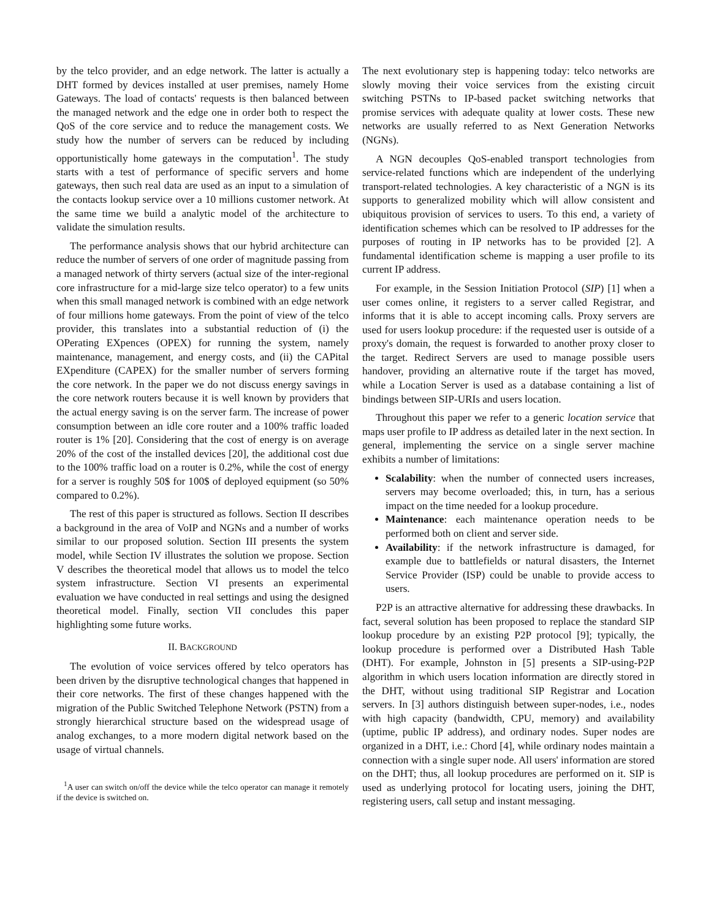by the telco provider, and an edge network. The latter is actually a DHT formed by devices installed at user premises, namely Home Gateways. The load of contacts' requests is then balanced between the managed network and the edge one in order both to respect the QoS of the core service and to reduce the management costs. We study how the number of servers can be reduced by including opportunistically home gateways in the computation<sup>1</sup>. The study starts with a test of performance of specific servers and home gateways, then such real data are used as an input to a simulation of the contacts lookup service over a 10 millions customer network. At the same time we build a analytic model of the architecture to validate the simulation results.
The performance analysis shows that our hybrid architecture can reduce the number of servers of one order of magnitude passing from a managed network of thirty servers (actual size of the inter-regional core infrastructure for a mid-large size telco operator) to a few units when this small managed network is combined with an edge network of four millions home gateways. From the point of view of the telco provider, this translates into a substantial reduction of (i) the OPerating EXpences (OPEX) for running the system, namely maintenance, management, and energy costs, and (ii) the CAPital EXpenditure (CAPEX) for the smaller number of servers forming the core network. In the paper we do not discuss energy savings in the core network routers because it is well known by providers that the actual energy saving is on the server farm. The increase of power consumption between an idle core router and a 100% traffic loaded router is 1% [20]. Considering that the cost of energy is on average 20% of the cost of the installed devices [20], the additional cost due to the 100% traffic load on a router is 0.2%, while the cost of energy for a server is roughly 50$ for 100$ of deployed equipment (so 50% compared to 0.2%).
The rest of this paper is structured as follows. Section II describes a background in the area of VoIP and NGNs and a number of works similar to our proposed solution. Section III presents the system model, while Section IV illustrates the solution we propose. Section V describes the theoretical model that allows us to model the telco system infrastructure. Section VI presents an experimental evaluation we have conducted in real settings and using the designed theoretical model. Finally, section VII concludes this paper highlighting some future works.
II. BACKGROUND
The evolution of voice services offered by telco operators has been driven by the disruptive technological changes that happened in their core networks. The first of these changes happened with the migration of the Public Switched Telephone Network (PSTN) from a strongly hierarchical structure based on the widespread usage of analog exchanges, to a more modern digital network based on the usage of virtual channels.
<sup>1</sup> A user can switch on/off the device while the telco operator can manage it remotely if the device is switched on.
The next evolutionary step is happening today: telco networks are slowly moving their voice services from the existing circuit switching PSTNs to IP-based packet switching networks that promise services with adequate quality at lower costs. These new networks are usually referred to as Next Generation Networks (NGNs).
A NGN decouples QoS-enabled transport technologies from service-related functions which are independent of the underlying transport-related technologies. A key characteristic of a NGN is its supports to generalized mobility which will allow consistent and ubiquitous provision of services to users. To this end, a variety of identification schemes which can be resolved to IP addresses for the purposes of routing in IP networks has to be provided [2]. A fundamental identification scheme is mapping a user profile to its current IP address.
For example, in the Session Initiation Protocol (SIP) [1] when a user comes online, it registers to a server called Registrar, and informs that it is able to accept incoming calls. Proxy servers are used for users lookup procedure: if the requested user is outside of a proxy's domain, the request is forwarded to another proxy closer to the target. Redirect Servers are used to manage possible users handover, providing an alternative route if the target has moved, while a Location Server is used as a database containing a list of bindings between SIP-URIs and users location.
Throughout this paper we refer to a generic location service that maps user profile to IP address as detailed later in the next section. In general, implementing the service on a single server machine exhibits a number of limitations:
Scalability: when the number of connected users increases, servers may become overloaded; this, in turn, has a serious impact on the time needed for a lookup procedure.
Maintenance: each maintenance operation needs to be performed both on client and server side.
Availability: if the network infrastructure is damaged, for example due to battlefields or natural disasters, the Internet Service Provider (ISP) could be unable to provide access to users.
P2P is an attractive alternative for addressing these drawbacks. In fact, several solution has been proposed to replace the standard SIP lookup procedure by an existing P2P protocol [9]; typically, the lookup procedure is performed over a Distributed Hash Table (DHT). For example, Johnston in [5] presents a SIP-using-P2P algorithm in which users location information are directly stored in the DHT, without using traditional SIP Registrar and Location servers. In [3] authors distinguish between super-nodes, i.e., nodes with high capacity (bandwidth, CPU, memory) and availability (uptime, public IP address), and ordinary nodes. Super nodes are organized in a DHT, i.e.: Chord [4], while ordinary nodes maintain a connection with a single super node. All users' information are stored on the DHT; thus, all lookup procedures are performed on it. SIP is used as underlying protocol for locating users, joining the DHT, registering users, call setup and instant messaging.